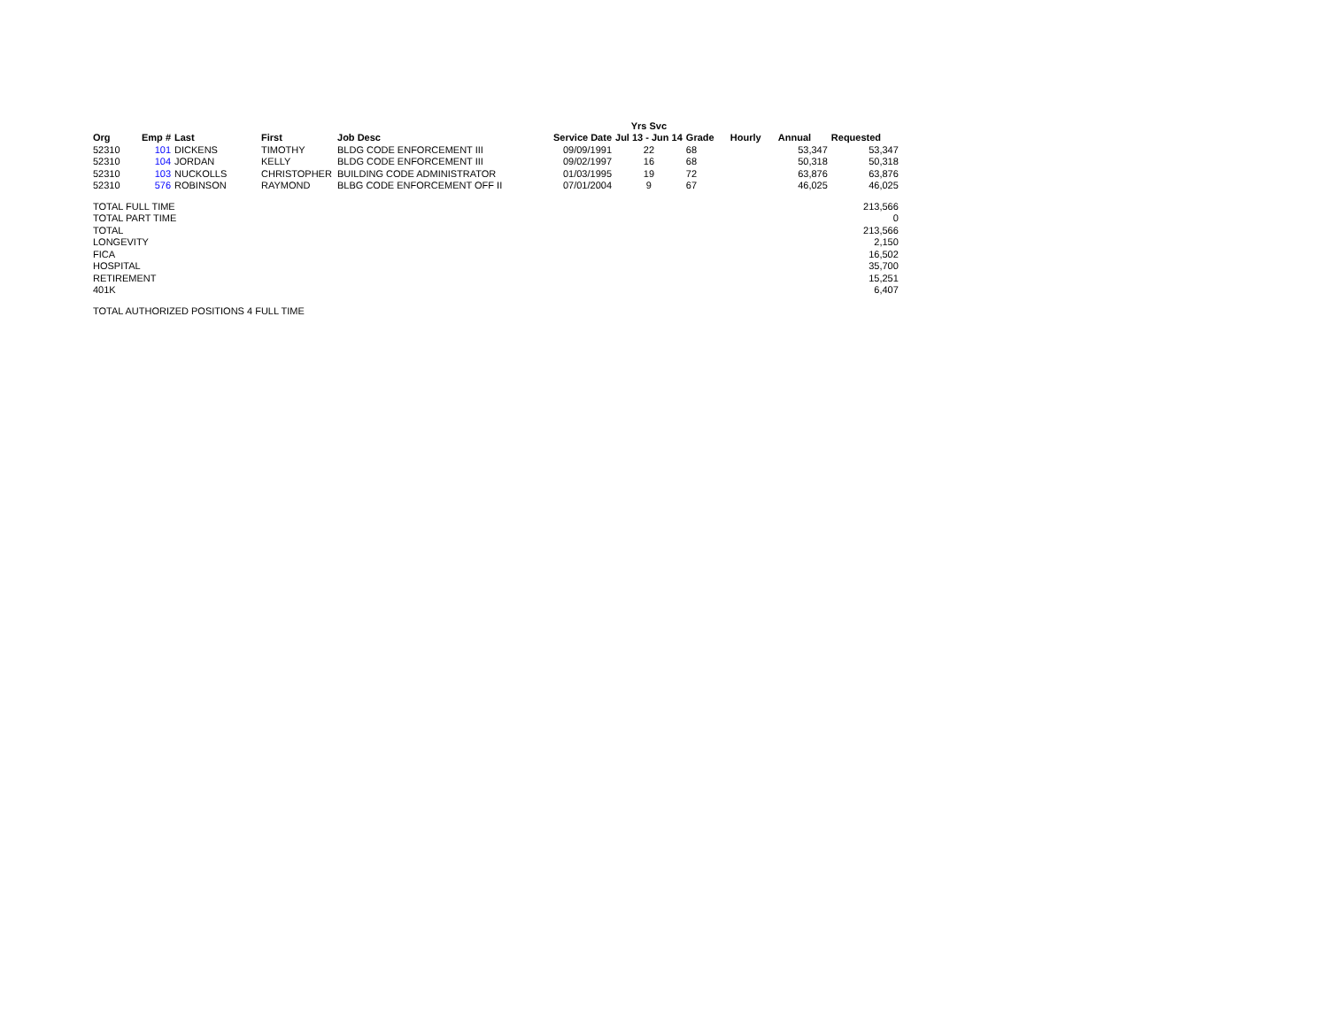| | | | | | | Yrs Svc | | | | |
| --- | --- | --- | --- | --- | --- | --- | --- | --- | --- | --- |
| Org | Emp # | Last | First | Job Desc | Service Date | Jul 13 - Jun 14 | Grade | Hourly | Annual | Requested |
| 52310 | 101 | DICKENS | TIMOTHY | BLDG CODE ENFORCEMENT III | 09/09/1991 | 22 | 68 | | 53,347 | 53,347 |
| 52310 | 104 | JORDAN | KELLY | BLDG CODE ENFORCEMENT III | 09/02/1997 | 16 | 68 | | 50,318 | 50,318 |
| 52310 | 103 | NUCKOLLS | CHRISTOPHER | BUILDING CODE ADMINISTRATOR | 01/03/1995 | 19 | 72 | | 63,876 | 63,876 |
| 52310 | 576 | ROBINSON | RAYMOND | BLBG CODE ENFORCEMENT OFF II | 07/01/2004 | 9 | 67 | | 46,025 | 46,025 |
| TOTAL FULL TIME | | | | | | | | | | 213,566 |
| TOTAL PART TIME | | | | | | | | | | 0 |
| TOTAL | | | | | | | | | | 213,566 |
| LONGEVITY | | | | | | | | | | 2,150 |
| FICA | | | | | | | | | | 16,502 |
| HOSPITAL | | | | | | | | | | 35,700 |
| RETIREMENT | | | | | | | | | | 15,251 |
| 401K | | | | | | | | | | 6,407 |
| TOTAL AUTHORIZED POSITIONS 4 FULL TIME | | | | | | | | | | |